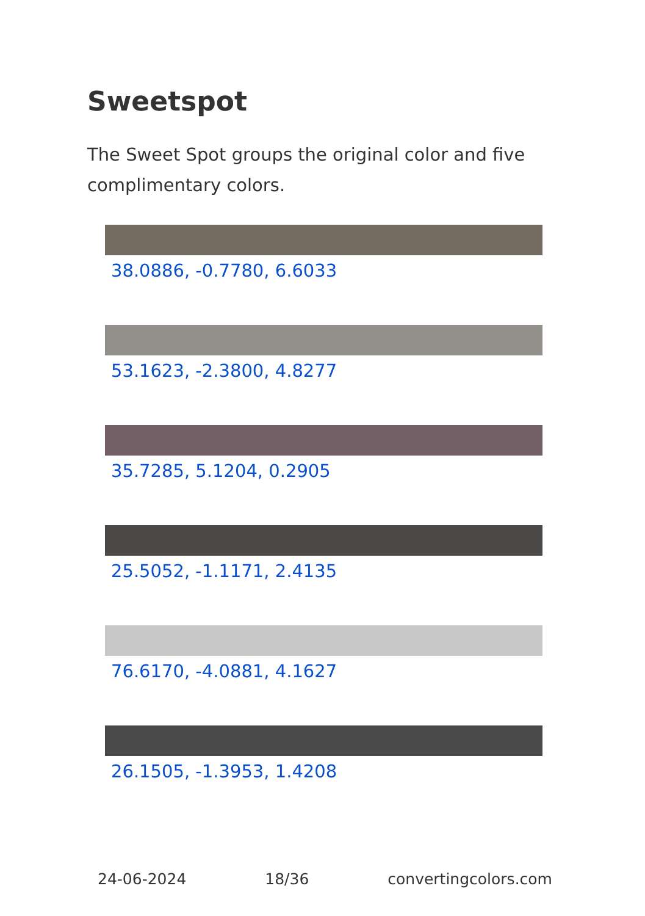Sweetspot
The Sweet Spot groups the original color and five complimentary colors.
38.0886, -0.7780, 6.6033
53.1623, -2.3800, 4.8277
35.7285, 5.1204, 0.2905
25.5052, -1.1171, 2.4135
76.6170, -4.0881, 4.1627
26.1505, -1.3953, 1.4208
24-06-2024 18/36 convertingcolors.com